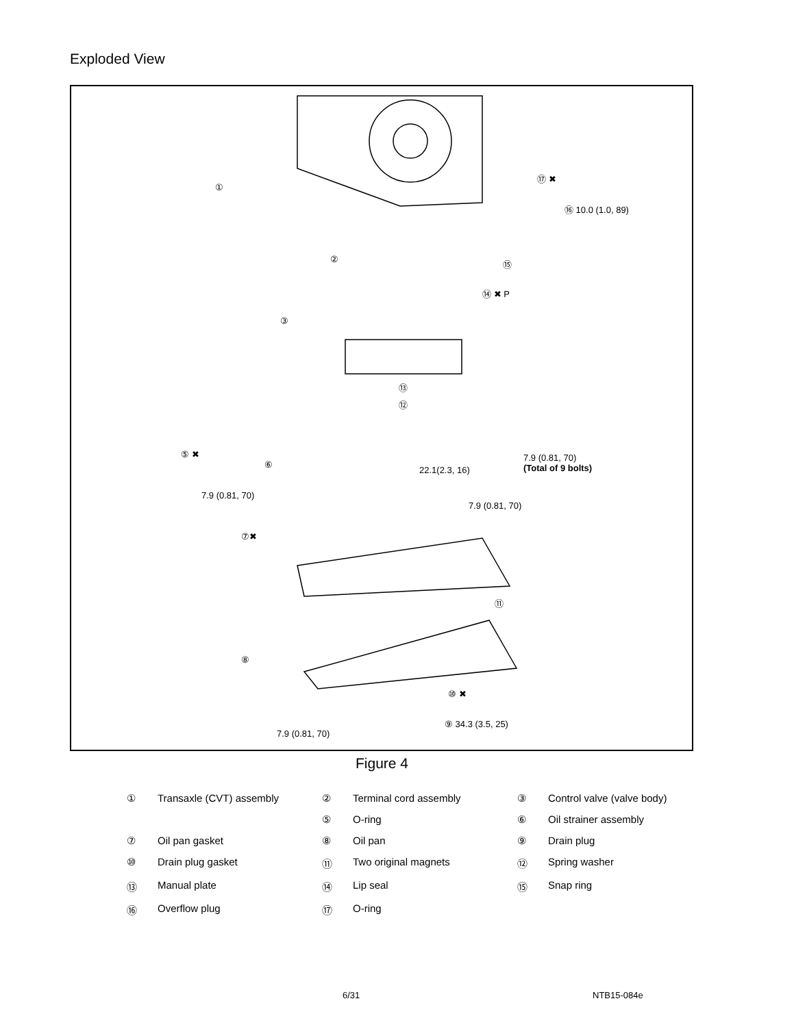Exploded View
①
⑰ ✖
⑯ 10.0 (1.0, 89)
② ⑮
⑭ ✖ P
③
⑬
⑫
⑤ ✖
⑥
22.1(2.3, 16)
7.9 (0.81, 70)
(Total of 9 bolts)
7.9 (0.81, 70)
7.9 (0.81, 70)
⑦✖
⑪
⑧
⑩ ✖
⑨ 34.3 (3.5, 25)
7.9 (0.81, 70)
Figure 4
| ① | Transaxle (CVT) assembly | ② | Terminal cord assembly | ③ | Control valve (valve body) |
| | | ⑤ | O-ring | ⑥ | Oil strainer assembly |
| ⑦ | Oil pan gasket | ⑧ | Oil pan | ⑨ | Drain plug |
| ⑩ | Drain plug gasket | ⑪ | Two original magnets | ⑫ | Spring washer |
| ⑬ | Manual plate | ⑭ | Lip seal | ⑮ | Snap ring |
| ⑯ | Overflow plug | ⑰ | O-ring | | |
6/31 NTB15-084e